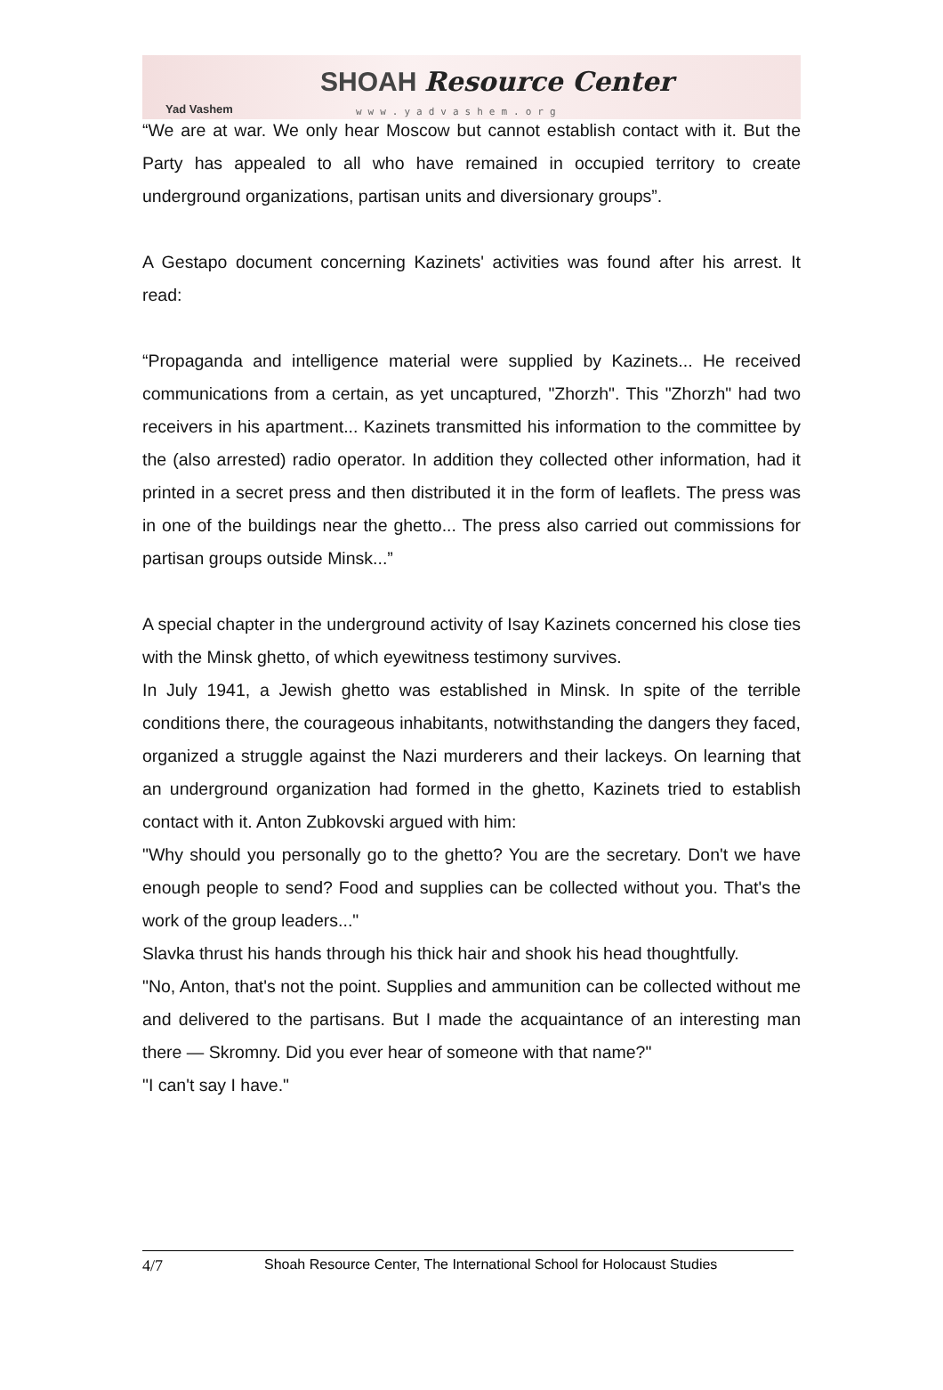Yad Vashem
SHOAH Resource Center
www.yadvashem.org
“We are at war. We only hear Moscow but cannot establish contact with it. But the Party has appealed to all who have remained in occupied territory to create underground organizations, partisan units and diversionary groups”.
A Gestapo document concerning Kazinets' activities was found after his arrest. It read:
“Propaganda and intelligence material were supplied by Kazinets... He received communications from a certain, as yet uncaptured, "Zhorzh". This "Zhorzh" had two receivers in his apartment... Kazinets transmitted his information to the committee by the (also arrested) radio operator. In addition they collected other information, had it printed in a secret press and then distributed it in the form of leaflets. The press was in one of the buildings near the ghetto... The press also carried out commissions for partisan groups outside Minsk...”
A special chapter in the underground activity of Isay Kazinets concerned his close ties with the Minsk ghetto, of which eyewitness testimony survives.
In July 1941, a Jewish ghetto was established in Minsk. In spite of the terrible conditions there, the courageous inhabitants, notwithstanding the dangers they faced, organized a struggle against the Nazi murderers and their lackeys. On learning that an underground organization had formed in the ghetto, Kazinets tried to establish contact with it. Anton Zubkovski argued with him:
"Why should you personally go to the ghetto? You are the secretary. Don't we have enough people to send? Food and supplies can be collected without you. That's the work of the group leaders..."
Slavka thrust his hands through his thick hair and shook his head thoughtfully.
"No, Anton, that's not the point. Supplies and ammunition can be collected without me and delivered to the partisans. But I made the acquaintance of an interesting man there — Skromny. Did you ever hear of someone with that name?"
"I can't say I have."
4/7 Shoah Resource Center, The International School for Holocaust Studies